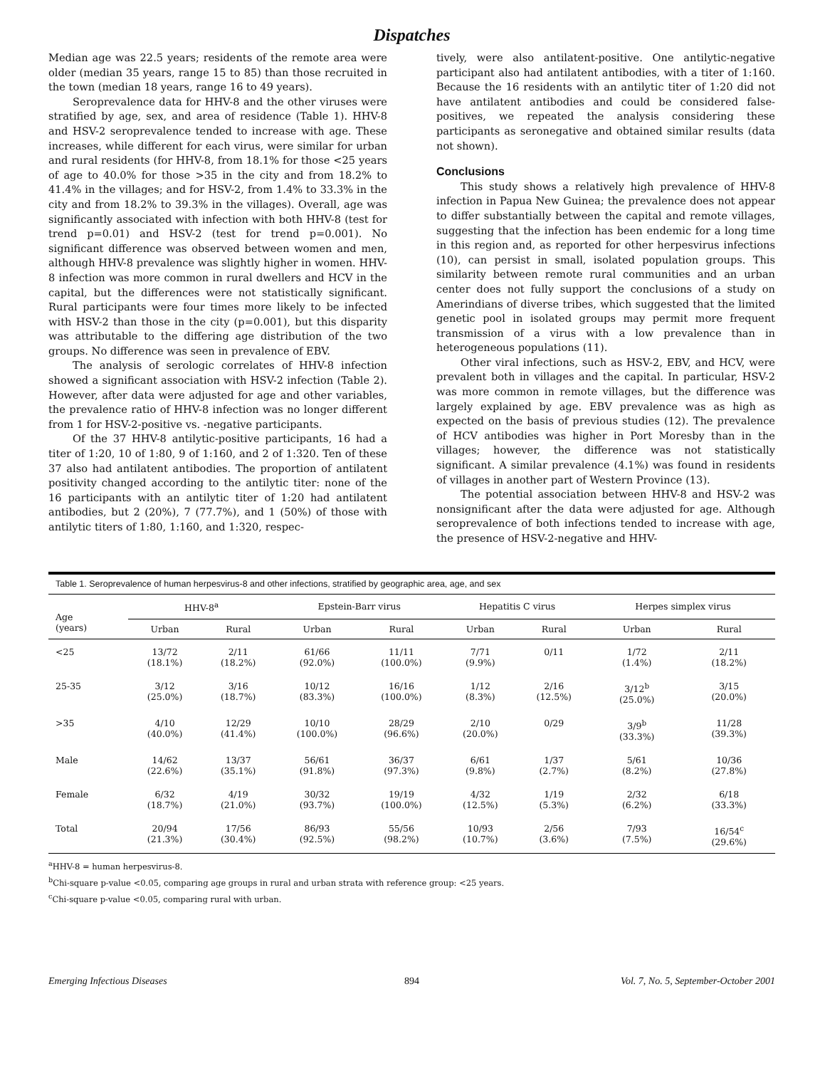Dispatches
Median age was 22.5 years; residents of the remote area were older (median 35 years, range 15 to 85) than those recruited in the town (median 18 years, range 16 to 49 years).
Seroprevalence data for HHV-8 and the other viruses were stratified by age, sex, and area of residence (Table 1). HHV-8 and HSV-2 seroprevalence tended to increase with age. These increases, while different for each virus, were similar for urban and rural residents (for HHV-8, from 18.1% for those <25 years of age to 40.0% for those >35 in the city and from 18.2% to 41.4% in the villages; and for HSV-2, from 1.4% to 33.3% in the city and from 18.2% to 39.3% in the villages). Overall, age was significantly associated with infection with both HHV-8 (test for trend p=0.01) and HSV-2 (test for trend p=0.001). No significant difference was observed between women and men, although HHV-8 prevalence was slightly higher in women. HHV-8 infection was more common in rural dwellers and HCV in the capital, but the differences were not statistically significant. Rural participants were four times more likely to be infected with HSV-2 than those in the city (p=0.001), but this disparity was attributable to the differing age distribution of the two groups. No difference was seen in prevalence of EBV.
The analysis of serologic correlates of HHV-8 infection showed a significant association with HSV-2 infection (Table 2). However, after data were adjusted for age and other variables, the prevalence ratio of HHV-8 infection was no longer different from 1 for HSV-2-positive vs. -negative participants.
Of the 37 HHV-8 antilytic-positive participants, 16 had a titer of 1:20, 10 of 1:80, 9 of 1:160, and 2 of 1:320. Ten of these 37 also had antilatent antibodies. The proportion of antilatent positivity changed according to the antilytic titer: none of the 16 participants with an antilytic titer of 1:20 had antilatent antibodies, but 2 (20%), 7 (77.7%), and 1 (50%) of those with antilytic titers of 1:80, 1:160, and 1:320, respec-
tively, were also antilatent-positive. One antilytic-negative participant also had antilatent antibodies, with a titer of 1:160. Because the 16 residents with an antilytic titer of 1:20 did not have antilatent antibodies and could be considered false-positives, we repeated the analysis considering these participants as seronegative and obtained similar results (data not shown).
Conclusions
This study shows a relatively high prevalence of HHV-8 infection in Papua New Guinea; the prevalence does not appear to differ substantially between the capital and remote villages, suggesting that the infection has been endemic for a long time in this region and, as reported for other herpesvirus infections (10), can persist in small, isolated population groups. This similarity between remote rural communities and an urban center does not fully support the conclusions of a study on Amerindians of diverse tribes, which suggested that the limited genetic pool in isolated groups may permit more frequent transmission of a virus with a low prevalence than in heterogeneous populations (11).
Other viral infections, such as HSV-2, EBV, and HCV, were prevalent both in villages and the capital. In particular, HSV-2 was more common in remote villages, but the difference was largely explained by age. EBV prevalence was as high as expected on the basis of previous studies (12). The prevalence of HCV antibodies was higher in Port Moresby than in the villages; however, the difference was not statistically significant. A similar prevalence (4.1%) was found in residents of villages in another part of Western Province (13).
The potential association between HHV-8 and HSV-2 was nonsignificant after the data were adjusted for age. Although seroprevalence of both infections tended to increase with age, the presence of HSV-2-negative and HHV-
| Table 1. Seroprevalence of human herpesvirus-8 and other infections, stratified by geographic area, age, and sex | | | | | | | | |
| Age (years) | HHV-8<sup>a</sup> | | Epstein-Barr virus | | Hepatitis C virus | | Herpes simplex virus | |
| | Urban | Rural | Urban | Rural | Urban | Rural | Urban | Rural |
| <25 | 13/72 (18.1%) | 2/11 (18.2%) | 61/66 (92.0%) | 11/11 (100.0%) | 7/71 (9.9%) | 0/11 | 1/72 (1.4%) | 2/11 (18.2%) |
| 25-35 | 3/12 (25.0%) | 3/16 (18.7%) | 10/12 (83.3%) | 16/16 (100.0%) | 1/12 (8.3%) | 2/16 (12.5%) | 3/12<sup>b</sup> (25.0%) | 3/15 (20.0%) |
| >35 | 4/10 (40.0%) | 12/29 (41.4%) | 10/10 (100.0%) | 28/29 (96.6%) | 2/10 (20.0%) | 0/29 | 3/9<sup>b</sup> (33.3%) | 11/28 (39.3%) |
| Male | 14/62 (22.6%) | 13/37 (35.1%) | 56/61 (91.8%) | 36/37 (97.3%) | 6/61 (9.8%) | 1/37 (2.7%) | 5/61 (8.2%) | 10/36 (27.8%) |
| Female | 6/32 (18.7%) | 4/19 (21.0%) | 30/32 (93.7%) | 19/19 (100.0%) | 4/32 (12.5%) | 1/19 (5.3%) | 2/32 (6.2%) | 6/18 (33.3%) |
| Total | 20/94 (21.3%) | 17/56 (30.4%) | 86/93 (92.5%) | 55/56 (98.2%) | 10/93 (10.7%) | 2/56 (3.6%) | 7/93 (7.5%) | 16/54<sup>c</sup> (29.6%) |
<sup>a</sup> HHV-8 = human herpesvirus-8.
<sup>b</sup> Chi-square p-value <0.05, comparing age groups in rural and urban strata with reference group: <25 years.
<sup>c</sup> Chi-square p-value <0.05, comparing rural with urban.
Emerging Infectious Diseases 894 Vol. 7, No. 5, September-October 2001